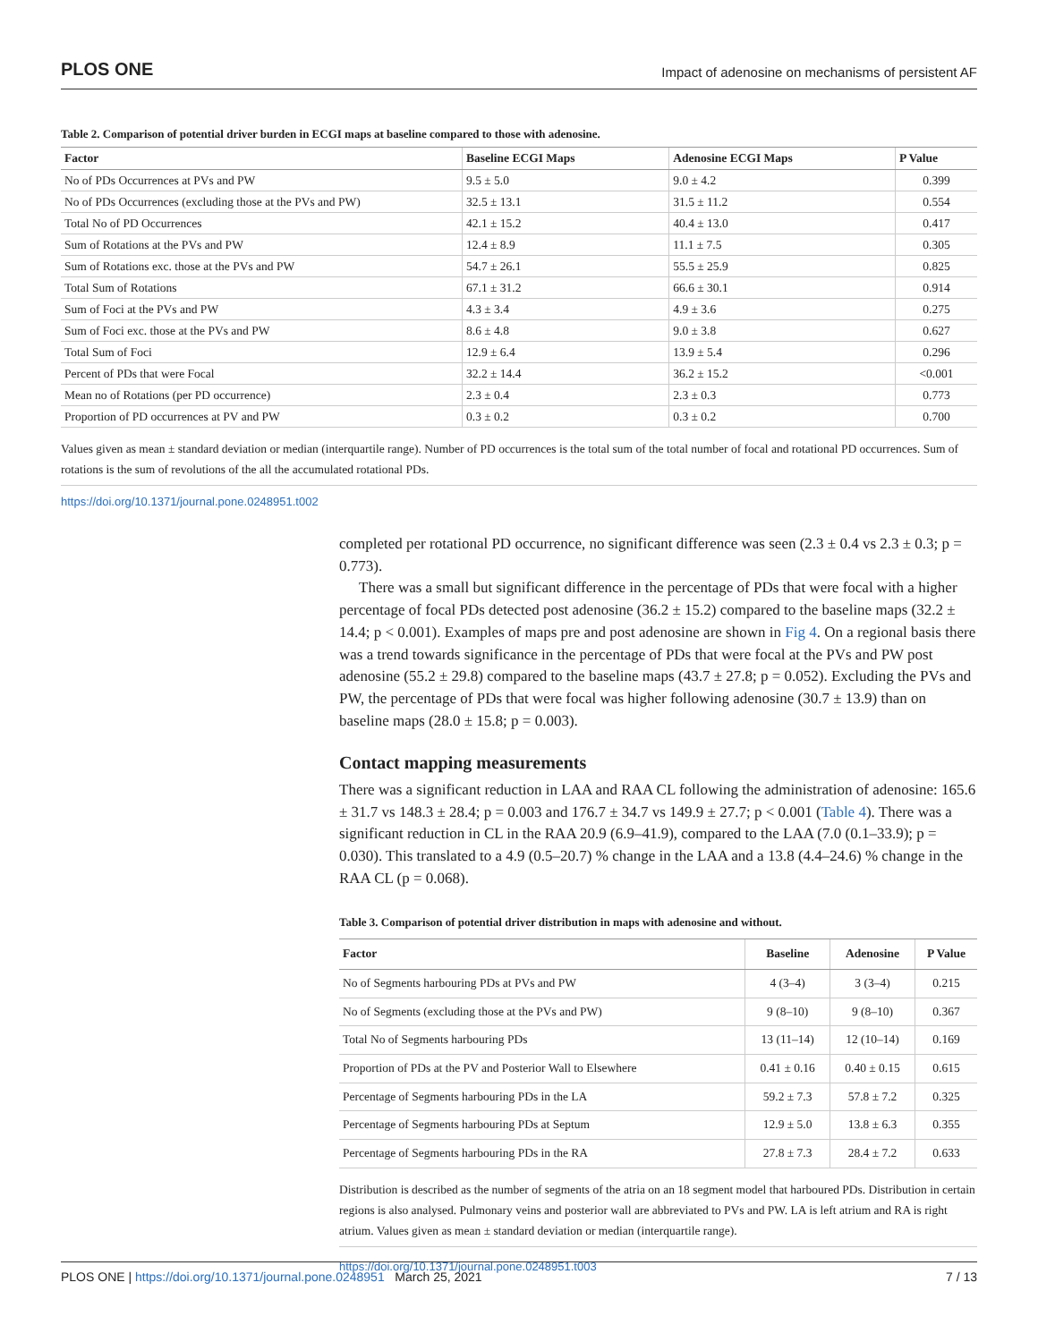PLOS ONE Impact of adenosine on mechanisms of persistent AF
Table 2. Comparison of potential driver burden in ECGI maps at baseline compared to those with adenosine.
| Factor | Baseline ECGI Maps | Adenosine ECGI Maps | P Value |
| --- | --- | --- | --- |
| No of PDs Occurrences at PVs and PW | 9.5 ± 5.0 | 9.0 ± 4.2 | 0.399 |
| No of PDs Occurrences (excluding those at the PVs and PW) | 32.5 ± 13.1 | 31.5 ± 11.2 | 0.554 |
| Total No of PD Occurrences | 42.1 ± 15.2 | 40.4 ± 13.0 | 0.417 |
| Sum of Rotations at the PVs and PW | 12.4 ± 8.9 | 11.1 ± 7.5 | 0.305 |
| Sum of Rotations exc. those at the PVs and PW | 54.7 ± 26.1 | 55.5 ± 25.9 | 0.825 |
| Total Sum of Rotations | 67.1 ± 31.2 | 66.6 ± 30.1 | 0.914 |
| Sum of Foci at the PVs and PW | 4.3 ± 3.4 | 4.9 ± 3.6 | 0.275 |
| Sum of Foci exc. those at the PVs and PW | 8.6 ± 4.8 | 9.0 ± 3.8 | 0.627 |
| Total Sum of Foci | 12.9 ± 6.4 | 13.9 ± 5.4 | 0.296 |
| Percent of PDs that were Focal | 32.2 ± 14.4 | 36.2 ± 15.2 | <0.001 |
| Mean no of Rotations (per PD occurrence) | 2.3 ± 0.4 | 2.3 ± 0.3 | 0.773 |
| Proportion of PD occurrences at PV and PW | 0.3 ± 0.2 | 0.3 ± 0.2 | 0.700 |
Values given as mean ± standard deviation or median (interquartile range). Number of PD occurrences is the total sum of the total number of focal and rotational PD occurrences. Sum of rotations is the sum of revolutions of the all the accumulated rotational PDs.
https://doi.org/10.1371/journal.pone.0248951.t002
completed per rotational PD occurrence, no significant difference was seen (2.3 ± 0.4 vs 2.3 ± 0.3; p = 0.773).
There was a small but significant difference in the percentage of PDs that were focal with a higher percentage of focal PDs detected post adenosine (36.2 ± 15.2) compared to the baseline maps (32.2 ± 14.4; p < 0.001). Examples of maps pre and post adenosine are shown in Fig 4. On a regional basis there was a trend towards significance in the percentage of PDs that were focal at the PVs and PW post adenosine (55.2 ± 29.8) compared to the baseline maps (43.7 ± 27.8; p = 0.052). Excluding the PVs and PW, the percentage of PDs that were focal was higher following adenosine (30.7 ± 13.9) than on baseline maps (28.0 ± 15.8; p = 0.003).
Contact mapping measurements
There was a significant reduction in LAA and RAA CL following the administration of adenosine: 165.6 ± 31.7 vs 148.3 ± 28.4; p = 0.003 and 176.7 ± 34.7 vs 149.9 ± 27.7; p < 0.001 (Table 4). There was a significant reduction in CL in the RAA 20.9 (6.9–41.9), compared to the LAA (7.0 (0.1–33.9); p = 0.030). This translated to a 4.9 (0.5–20.7) % change in the LAA and a 13.8 (4.4–24.6) % change in the RAA CL (p = 0.068).
Table 3. Comparison of potential driver distribution in maps with adenosine and without.
| Factor | Baseline | Adenosine | P Value |
| --- | --- | --- | --- |
| No of Segments harbouring PDs at PVs and PW | 4 (3–4) | 3 (3–4) | 0.215 |
| No of Segments (excluding those at the PVs and PW) | 9 (8–10) | 9 (8–10) | 0.367 |
| Total No of Segments harbouring PDs | 13 (11–14) | 12 (10–14) | 0.169 |
| Proportion of PDs at the PV and Posterior Wall to Elsewhere | 0.41 ± 0.16 | 0.40 ± 0.15 | 0.615 |
| Percentage of Segments harbouring PDs in the LA | 59.2 ± 7.3 | 57.8 ± 7.2 | 0.325 |
| Percentage of Segments harbouring PDs at Septum | 12.9 ± 5.0 | 13.8 ± 6.3 | 0.355 |
| Percentage of Segments harbouring PDs in the RA | 27.8 ± 7.3 | 28.4 ± 7.2 | 0.633 |
Distribution is described as the number of segments of the atria on an 18 segment model that harboured PDs. Distribution in certain regions is also analysed. Pulmonary veins and posterior wall are abbreviated to PVs and PW. LA is left atrium and RA is right atrium. Values given as mean ± standard deviation or median (interquartile range).
https://doi.org/10.1371/journal.pone.0248951.t003
PLOS ONE | https://doi.org/10.1371/journal.pone.0248951 March 25, 2021 7 / 13